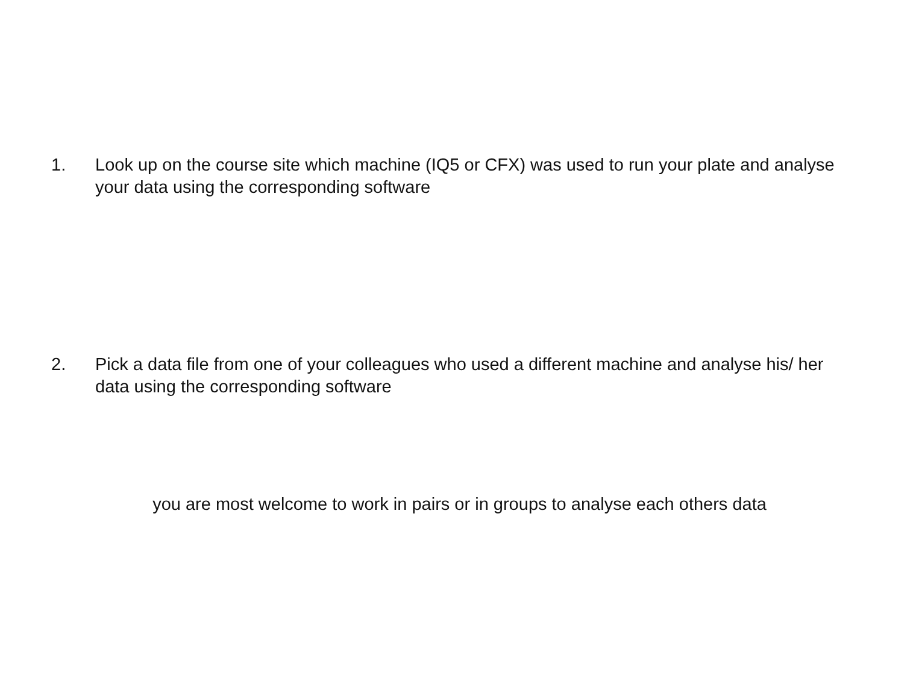1. Look up on the course site which machine (IQ5 or CFX) was used to run your plate and analyse your data using the corresponding software
2. Pick a data file from one of your colleagues who used a different machine and analyse his/ her data using the corresponding software
you are most welcome to work in pairs or in groups to analyse each others data